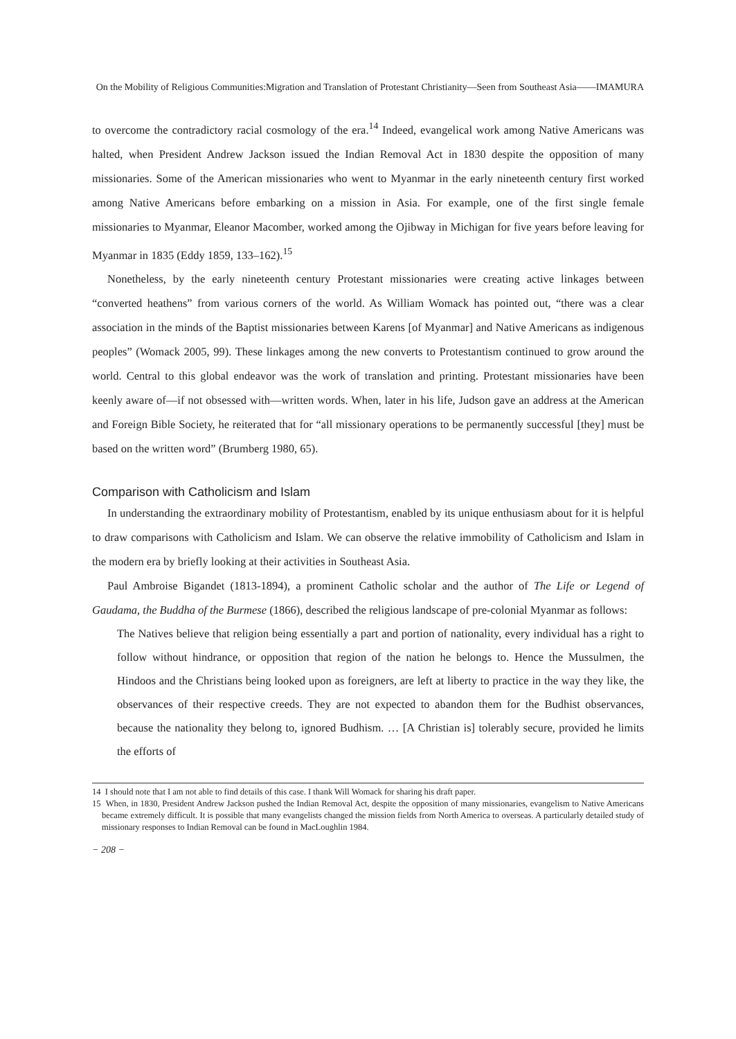On the Mobility of Religious Communities:Migration and Translation of Protestant Christianity—Seen from Southeast Asia——IMAMURA
to overcome the contradictory racial cosmology of the era.<sup>14</sup> Indeed, evangelical work among Native Americans was halted, when President Andrew Jackson issued the Indian Removal Act in 1830 despite the opposition of many missionaries. Some of the American missionaries who went to Myanmar in the early nineteenth century first worked among Native Americans before embarking on a mission in Asia. For example, one of the first single female missionaries to Myanmar, Eleanor Macomber, worked among the Ojibway in Michigan for five years before leaving for Myanmar in 1835 (Eddy 1859, 133–162).<sup>15</sup>
Nonetheless, by the early nineteenth century Protestant missionaries were creating active linkages between “converted heathens” from various corners of the world. As William Womack has pointed out, “there was a clear association in the minds of the Baptist missionaries between Karens [of Myanmar] and Native Americans as indigenous peoples” (Womack 2005, 99). These linkages among the new converts to Protestantism continued to grow around the world. Central to this global endeavor was the work of translation and printing. Protestant missionaries have been keenly aware of—if not obsessed with—written words. When, later in his life, Judson gave an address at the American and Foreign Bible Society, he reiterated that for “all missionary operations to be permanently successful [they] must be based on the written word” (Brumberg 1980, 65).
Comparison with Catholicism and Islam
In understanding the extraordinary mobility of Protestantism, enabled by its unique enthusiasm about for it is helpful to draw comparisons with Catholicism and Islam. We can observe the relative immobility of Catholicism and Islam in the modern era by briefly looking at their activities in Southeast Asia.
Paul Ambroise Bigandet (1813-1894), a prominent Catholic scholar and the author of The Life or Legend of Gaudama, the Buddha of the Burmese (1866), described the religious landscape of pre-colonial Myanmar as follows:
The Natives believe that religion being essentially a part and portion of nationality, every individual has a right to follow without hindrance, or opposition that region of the nation he belongs to. Hence the Mussulmen, the Hindoos and the Christians being looked upon as foreigners, are left at liberty to practice in the way they like, the observances of their respective creeds. They are not expected to abandon them for the Budhist observances, because the nationality they belong to, ignored Budhism. … [A Christian is] tolerably secure, provided he limits the efforts of
14 I should note that I am not able to find details of this case. I thank Will Womack for sharing his draft paper.
15 When, in 1830, President Andrew Jackson pushed the Indian Removal Act, despite the opposition of many missionaries, evangelism to Native Americans became extremely difficult. It is possible that many evangelists changed the mission fields from North America to overseas. A particularly detailed study of missionary responses to Indian Removal can be found in MacLoughlin 1984.
− 208 −